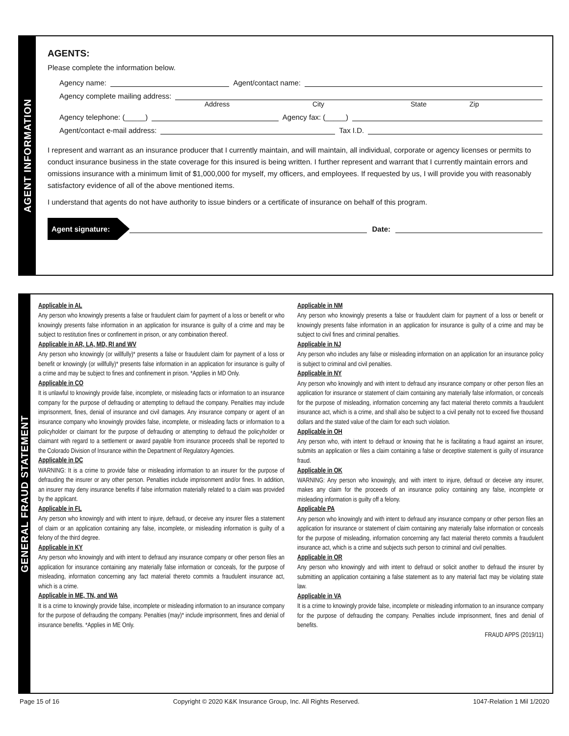AGENT INFORMATION
AGENTS:
Please complete the information below.
Agency name: Agent/contact name:
Agency complete mailing address:
Address City State Zip
Agency telephone: (_____) Agency fax: (_____)
Agent/contact e-mail address: Tax I.D.
I represent and warrant as an insurance producer that I currently maintain, and will maintain, all individual, corporate or agency licenses or permits to conduct insurance business in the state coverage for this insured is being written. I further represent and warrant that I currently maintain errors and omissions insurance with a minimum limit of $1,000,000 for myself, my officers, and employees. If requested by us, I will provide you with reasonably satisfactory evidence of all of the above mentioned items.
I understand that agents do not have authority to issue binders or a certificate of insurance on behalf of this program.
Agent signature: Date:
GENERAL FRAUD STATEMENT
Applicable in AL
Any person who knowingly presents a false or fraudulent claim for payment of a loss or benefit or who knowingly presents false information in an application for insurance is guilty of a crime and may be subject to restitution fines or confinement in prison, or any combination thereof.
Applicable in AR, LA, MD, RI and WV
Any person who knowingly (or willfully)* presents a false or fraudulent claim for payment of a loss or benefit or knowingly (or willfully)* presents false information in an application for insurance is guilty of a crime and may be subject to fines and confinement in prison. *Applies in MD Only.
Applicable in CO
It is unlawful to knowingly provide false, incomplete, or misleading facts or information to an insurance company for the purpose of defrauding or attempting to defraud the company. Penalties may include imprisonment, fines, denial of insurance and civil damages. Any insurance company or agent of an insurance company who knowingly provides false, incomplete, or misleading facts or information to a policyholder or claimant for the purpose of defrauding or attempting to defraud the policyholder or claimant with regard to a settlement or award payable from insurance proceeds shall be reported to the Colorado Division of Insurance within the Department of Regulatory Agencies.
Applicable in DC
WARNING: It is a crime to provide false or misleading information to an insurer for the purpose of defrauding the insurer or any other person. Penalties include imprisonment and/or fines. In addition, an insurer may deny insurance benefits if false information materially related to a claim was provided by the applicant.
Applicable in FL
Any person who knowingly and with intent to injure, defraud, or deceive any insurer files a statement of claim or an application containing any false, incomplete, or misleading information is guilty of a felony of the third degree.
Applicable in KY
Any person who knowingly and with intent to defraud any insurance company or other person files an application for insurance containing any materially false information or conceals, for the purpose of misleading, information concerning any fact material thereto commits a fraudulent insurance act, which is a crime.
Applicable in ME, TN, and WA
It is a crime to knowingly provide false, incomplete or misleading information to an insurance company for the purpose of defrauding the company. Penalties (may)* include imprisonment, fines and denial of insurance benefits. *Applies in ME Only.
Applicable in NM
Any person who knowingly presents a false or fraudulent claim for payment of a loss or benefit or knowingly presents false information in an application for insurance is guilty of a crime and may be subject to civil fines and criminal penalties.
Applicable in NJ
Any person who includes any false or misleading information on an application for an insurance policy is subject to criminal and civil penalties.
Applicable in NY
Any person who knowingly and with intent to defraud any insurance company or other person files an application for insurance or statement of claim containing any materially false information, or conceals for the purpose of misleading, information concerning any fact material thereto commits a fraudulent insurance act, which is a crime, and shall also be subject to a civil penalty not to exceed five thousand dollars and the stated value of the claim for each such violation.
Applicable in OH
Any person who, with intent to defraud or knowing that he is facilitating a fraud against an insurer, submits an application or files a claim containing a false or deceptive statement is guilty of insurance fraud.
Applicable in OK
WARNING: Any person who knowingly, and with intent to injure, defraud or deceive any insurer, makes any claim for the proceeds of an insurance policy containing any false, incomplete or misleading information is guilty off a felony.
Applicable PA
Any person who knowingly and with intent to defraud any insurance company or other person files an application for insurance or statement of claim containing any materially false information or conceals for the purpose of misleading, information concerning any fact material thereto commits a fraudulent insurance act, which is a crime and subjects such person to criminal and civil penalties.
Applicable in OR
Any person who knowingly and with intent to defraud or solicit another to defraud the insurer by submitting an application containing a false statement as to any material fact may be violating state law.
Applicable in VA
It is a crime to knowingly provide false, incomplete or misleading information to an insurance company for the purpose of defrauding the company. Penalties include imprisonment, fines and denial of benefits.
FRAUD APPS (2019/11)
Page 15 of 16 Copyright © 2020 K&K Insurance Group, Inc. All Rights Reserved. 1047-Relation 1 Mil 1/2020